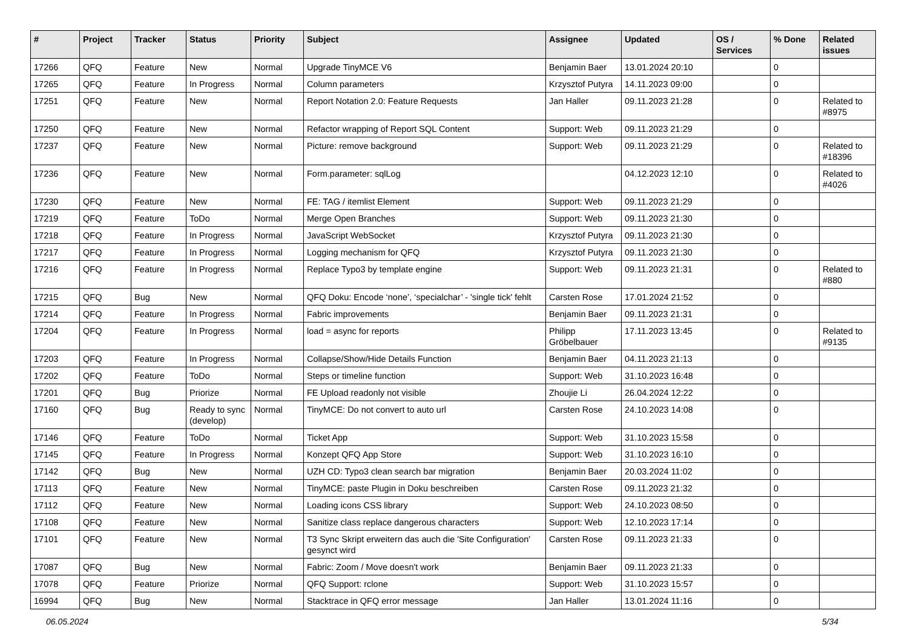| # | Project | Tracker | Status | Priority | Subject | Assignee | Updated | OS / Services | % Done | Related issues |
| --- | --- | --- | --- | --- | --- | --- | --- | --- | --- | --- |
| 17266 | QFQ | Feature | New | Normal | Upgrade TinyMCE V6 | Benjamin Baer | 13.01.2024 20:10 | | 0 | |
| 17265 | QFQ | Feature | In Progress | Normal | Column parameters | Krzysztof Putyra | 14.11.2023 09:00 | | 0 | |
| 17251 | QFQ | Feature | New | Normal | Report Notation 2.0: Feature Requests | Jan Haller | 09.11.2023 21:28 | | 0 | Related to #8975 |
| 17250 | QFQ | Feature | New | Normal | Refactor wrapping of Report SQL Content | Support: Web | 09.11.2023 21:29 | | 0 | |
| 17237 | QFQ | Feature | New | Normal | Picture: remove background | Support: Web | 09.11.2023 21:29 | | 0 | Related to #18396 |
| 17236 | QFQ | Feature | New | Normal | Form.parameter: sqlLog | | 04.12.2023 12:10 | | 0 | Related to #4026 |
| 17230 | QFQ | Feature | New | Normal | FE: TAG / itemlist Element | Support: Web | 09.11.2023 21:29 | | 0 | |
| 17219 | QFQ | Feature | ToDo | Normal | Merge Open Branches | Support: Web | 09.11.2023 21:30 | | 0 | |
| 17218 | QFQ | Feature | In Progress | Normal | JavaScript WebSocket | Krzysztof Putyra | 09.11.2023 21:30 | | 0 | |
| 17217 | QFQ | Feature | In Progress | Normal | Logging mechanism for QFQ | Krzysztof Putyra | 09.11.2023 21:30 | | 0 | |
| 17216 | QFQ | Feature | In Progress | Normal | Replace Typo3 by template engine | Support: Web | 09.11.2023 21:31 | | 0 | Related to #880 |
| 17215 | QFQ | Bug | New | Normal | QFQ Doku: Encode ‘none’, ‘specialchar’ - 'single tick' fehlt | Carsten Rose | 17.01.2024 21:52 | | 0 | |
| 17214 | QFQ | Feature | In Progress | Normal | Fabric improvements | Benjamin Baer | 09.11.2023 21:31 | | 0 | |
| 17204 | QFQ | Feature | In Progress | Normal | load = async for reports | Philipp Gröbelbauer | 17.11.2023 13:45 | | 0 | Related to #9135 |
| 17203 | QFQ | Feature | In Progress | Normal | Collapse/Show/Hide Details Function | Benjamin Baer | 04.11.2023 21:13 | | 0 | |
| 17202 | QFQ | Feature | ToDo | Normal | Steps or timeline function | Support: Web | 31.10.2023 16:48 | | 0 | |
| 17201 | QFQ | Bug | Priorize | Normal | FE Upload readonly not visible | Zhoujie Li | 26.04.2024 12:22 | | 0 | |
| 17160 | QFQ | Bug | Ready to sync (develop) | Normal | TinyMCE: Do not convert to auto url | Carsten Rose | 24.10.2023 14:08 | | 0 | |
| 17146 | QFQ | Feature | ToDo | Normal | Ticket App | Support: Web | 31.10.2023 15:58 | | 0 | |
| 17145 | QFQ | Feature | In Progress | Normal | Konzept QFQ App Store | Support: Web | 31.10.2023 16:10 | | 0 | |
| 17142 | QFQ | Bug | New | Normal | UZH CD: Typo3 clean search bar migration | Benjamin Baer | 20.03.2024 11:02 | | 0 | |
| 17113 | QFQ | Feature | New | Normal | TinyMCE: paste Plugin in Doku beschreiben | Carsten Rose | 09.11.2023 21:32 | | 0 | |
| 17112 | QFQ | Feature | New | Normal | Loading icons CSS library | Support: Web | 24.10.2023 08:50 | | 0 | |
| 17108 | QFQ | Feature | New | Normal | Sanitize class replace dangerous characters | Support: Web | 12.10.2023 17:14 | | 0 | |
| 17101 | QFQ | Feature | New | Normal | T3 Sync Skript erweitern das auch die 'Site Configuration' gesynct wird | Carsten Rose | 09.11.2023 21:33 | | 0 | |
| 17087 | QFQ | Bug | New | Normal | Fabric: Zoom / Move doesn't work | Benjamin Baer | 09.11.2023 21:33 | | 0 | |
| 17078 | QFQ | Feature | Priorize | Normal | QFQ Support: rclone | Support: Web | 31.10.2023 15:57 | | 0 | |
| 16994 | QFQ | Bug | New | Normal | Stacktrace in QFQ error message | Jan Haller | 13.01.2024 11:16 | | 0 | |
06.05.2024 5/34